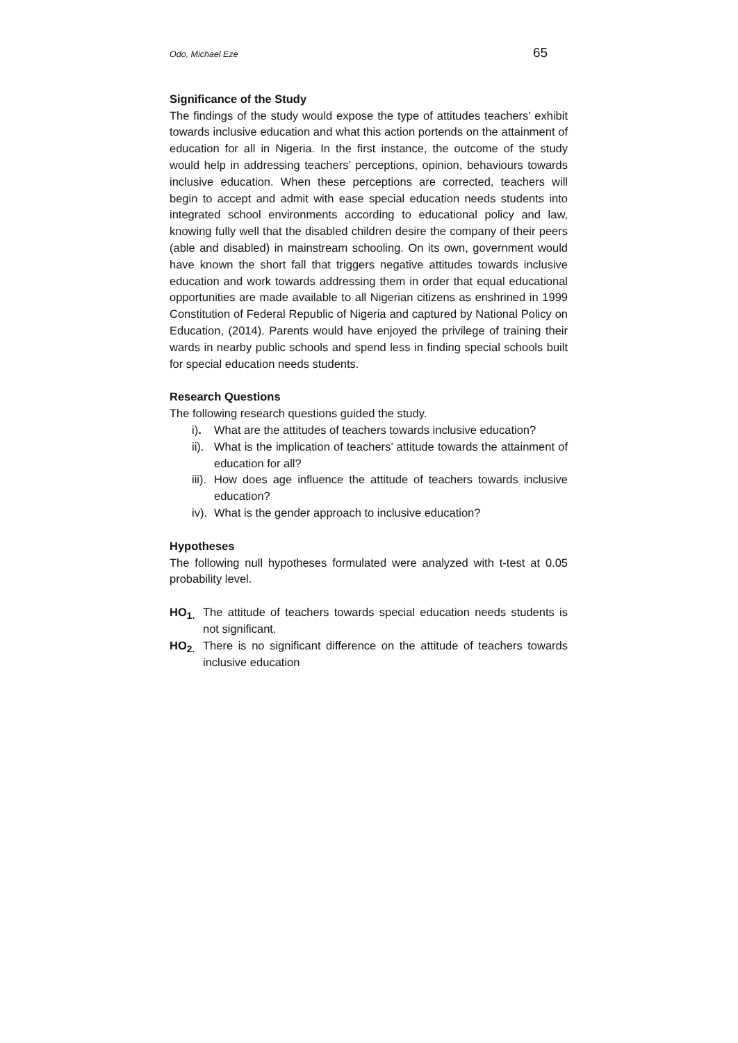Odo, Michael Eze 65
Significance of the Study
The findings of the study would expose the type of attitudes teachers’ exhibit towards inclusive education and what this action portends on the attainment of education for all in Nigeria. In the first instance, the outcome of the study would help in addressing teachers’ perceptions, opinion, behaviours towards inclusive education. When these perceptions are corrected, teachers will begin to accept and admit with ease special education needs students into integrated school environments according to educational policy and law, knowing fully well that the disabled children desire the company of their peers (able and disabled) in mainstream schooling. On its own, government would have known the short fall that triggers negative attitudes towards inclusive education and work towards addressing them in order that equal educational opportunities are made available to all Nigerian citizens as enshrined in 1999 Constitution of Federal Republic of Nigeria and captured by National Policy on Education, (2014). Parents would have enjoyed the privilege of training their wards in nearby public schools and spend less in finding special schools built for special education needs students.
Research Questions
The following research questions guided the study.
i). What are the attitudes of teachers towards inclusive education?
ii). What is the implication of teachers’ attitude towards the attainment of education for all?
iii). How does age influence the attitude of teachers towards inclusive education?
iv). What is the gender approach to inclusive education?
Hypotheses
The following null hypotheses formulated were analyzed with t-test at 0.05 probability level.
HO<sub>1.</sub> The attitude of teachers towards special education needs students is not significant.
HO<sub>2.</sub> There is no significant difference on the attitude of teachers towards inclusive education